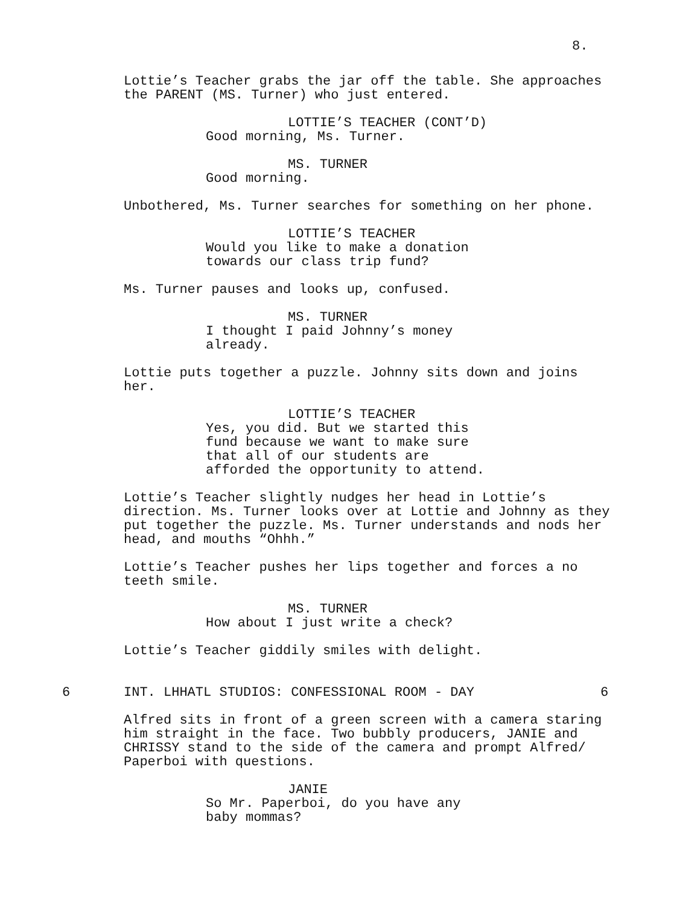8.
Lottie’s Teacher grabs the jar off the table. She approaches the PARENT (MS. Turner) who just entered.
LOTTIE’S TEACHER (CONT’D)
Good morning, Ms. Turner.
MS. TURNER
Good morning.
Unbothered, Ms. Turner searches for something on her phone.
LOTTIE’S TEACHER
Would you like to make a donation towards our class trip fund?
Ms. Turner pauses and looks up, confused.
MS. TURNER
I thought I paid Johnny’s money already.
Lottie puts together a puzzle. Johnny sits down and joins her.
LOTTIE’S TEACHER
Yes, you did. But we started this fund because we want to make sure that all of our students are afforded the opportunity to attend.
Lottie’s Teacher slightly nudges her head in Lottie’s direction. Ms. Turner looks over at Lottie and Johnny as they put together the puzzle. Ms. Turner understands and nods her head, and mouths “Ohhh.”
Lottie’s Teacher pushes her lips together and forces a no teeth smile.
MS. TURNER
How about I just write a check?
Lottie’s Teacher giddily smiles with delight.
6 INT. LHHATL STUDIOS: CONFESSIONAL ROOM - DAY 6
Alfred sits in front of a green screen with a camera staring him straight in the face. Two bubbly producers, JANIE and CHRISSY stand to the side of the camera and prompt Alfred/ Paperboi with questions.
JANIE
So Mr. Paperboi, do you have any baby mommas?